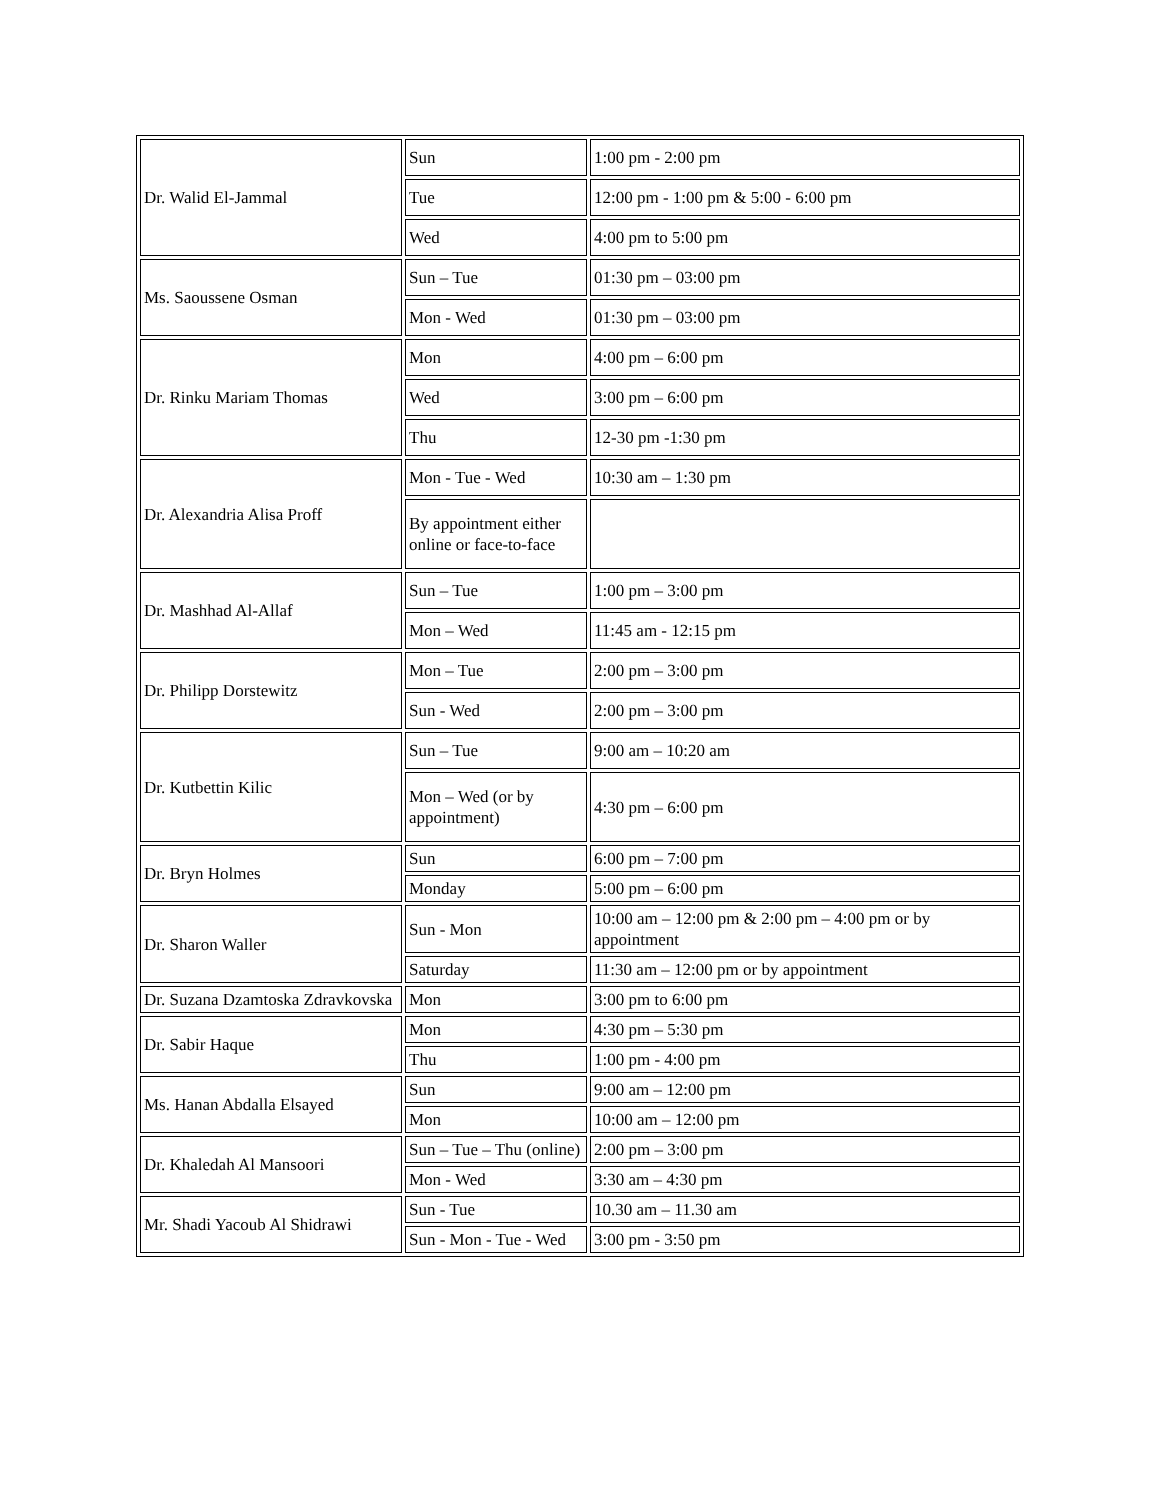| Dr. Walid El-Jammal | Sun | 1:00 pm - 2:00 pm |
| | Tue | 12:00 pm - 1:00 pm & 5:00 - 6:00 pm |
| | Wed | 4:00 pm to 5:00 pm |
| Ms. Saoussene Osman | Sun – Tue | 01:30 pm – 03:00 pm |
| | Mon - Wed | 01:30 pm – 03:00 pm |
| Dr. Rinku Mariam Thomas | Mon | 4:00 pm – 6:00 pm |
| | Wed | 3:00 pm – 6:00 pm |
| | Thu | 12-30 pm -1:30 pm |
| Dr. Alexandria Alisa Proff | Mon - Tue - Wed | 10:30 am – 1:30 pm |
| | By appointment either online or face-to-face | |
| Dr. Mashhad Al-Allaf | Sun – Tue | 1:00 pm – 3:00 pm |
| | Mon – Wed | 11:45 am - 12:15 pm |
| Dr. Philipp Dorstewitz | Mon – Tue | 2:00 pm – 3:00 pm |
| | Sun - Wed | 2:00 pm – 3:00 pm |
| Dr. Kutbettin Kilic | Sun – Tue | 9:00 am – 10:20 am |
| | Mon – Wed (or by appointment) | 4:30 pm – 6:00 pm |
| Dr. Bryn Holmes | Sun | 6:00 pm – 7:00 pm |
| | Monday | 5:00 pm – 6:00 pm |
| Dr. Sharon Waller | Sun - Mon | 10:00 am – 12:00 pm & 2:00 pm – 4:00 pm or by appointment |
| | Saturday | 11:30 am – 12:00 pm or by appointment |
| Dr. Suzana Dzamtoska Zdravkovska | Mon | 3:00 pm to 6:00 pm |
| Dr. Sabir Haque | Mon | 4:30 pm – 5:30 pm |
| | Thu | 1:00 pm - 4:00 pm |
| Ms. Hanan Abdalla Elsayed | Sun | 9:00 am – 12:00 pm |
| | Mon | 10:00 am – 12:00 pm |
| Dr. Khaledah Al Mansoori | Sun – Tue – Thu (online) | 2:00 pm – 3:00 pm |
| | Mon - Wed | 3:30 am – 4:30 pm |
| Mr. Shadi Yacoub Al Shidrawi | Sun - Tue | 10.30 am – 11.30 am |
| | Sun - Mon - Tue - Wed | 3:00 pm - 3:50 pm |